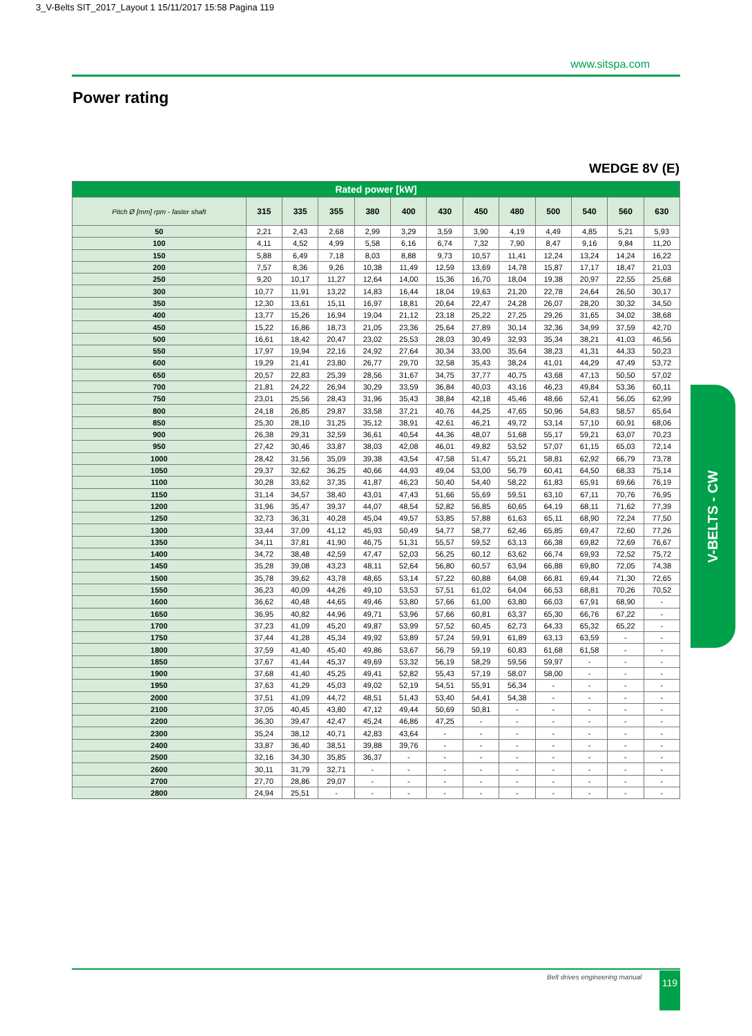3_V-Belts SIT_2017_Layout 1 15/11/2017 15:58 Pagina 119
www.sitspa.com
Power rating
WEDGE 8V (E)
| Rated power [kW] | | | | | | | | | | | | |
| --- | --- | --- | --- | --- | --- | --- | --- | --- | --- | --- | --- | --- |
| Pitch Ø [mm] rpm - faster shaft | 315 | 335 | 355 | 380 | 400 | 430 | 450 | 480 | 500 | 540 | 560 | 630 |
| 50 | 2,21 | 2,43 | 2,68 | 2,99 | 3,29 | 3,59 | 3,90 | 4,19 | 4,49 | 4,85 | 5,21 | 5,93 |
| 100 | 4,11 | 4,52 | 4,99 | 5,58 | 6,16 | 6,74 | 7,32 | 7,90 | 8,47 | 9,16 | 9,84 | 11,20 |
| 150 | 5,88 | 6,49 | 7,18 | 8,03 | 8,88 | 9,73 | 10,57 | 11,41 | 12,24 | 13,24 | 14,24 | 16,22 |
| 200 | 7,57 | 8,36 | 9,26 | 10,38 | 11,49 | 12,59 | 13,69 | 14,78 | 15,87 | 17,17 | 18,47 | 21,03 |
| 250 | 9,20 | 10,17 | 11,27 | 12,64 | 14,00 | 15,36 | 16,70 | 18,04 | 19,38 | 20,97 | 22,55 | 25,68 |
| 300 | 10,77 | 11,91 | 13,22 | 14,83 | 16,44 | 18,04 | 19,63 | 21,20 | 22,78 | 24,64 | 26,50 | 30,17 |
| 350 | 12,30 | 13,61 | 15,11 | 16,97 | 18,81 | 20,64 | 22,47 | 24,28 | 26,07 | 28,20 | 30,32 | 34,50 |
| 400 | 13,77 | 15,26 | 16,94 | 19,04 | 21,12 | 23,18 | 25,22 | 27,25 | 29,26 | 31,65 | 34,02 | 38,68 |
| 450 | 15,22 | 16,86 | 18,73 | 21,05 | 23,36 | 25,64 | 27,89 | 30,14 | 32,36 | 34,99 | 37,59 | 42,70 |
| 500 | 16,61 | 18,42 | 20,47 | 23,02 | 25,53 | 28,03 | 30,49 | 32,93 | 35,34 | 38,21 | 41,03 | 46,56 |
| 550 | 17,97 | 19,94 | 22,16 | 24,92 | 27,64 | 30,34 | 33,00 | 35,64 | 38,23 | 41,31 | 44,33 | 50,23 |
| 600 | 19,29 | 21,41 | 23,80 | 26,77 | 29,70 | 32,58 | 35,43 | 38,24 | 41,01 | 44,29 | 47,49 | 53,72 |
| 650 | 20,57 | 22,83 | 25,39 | 28,56 | 31,67 | 34,75 | 37,77 | 40,75 | 43,68 | 47,13 | 50,50 | 57,02 |
| 700 | 21,81 | 24,22 | 26,94 | 30,29 | 33,59 | 36,84 | 40,03 | 43,16 | 46,23 | 49,84 | 53,36 | 60,11 |
| 750 | 23,01 | 25,56 | 28,43 | 31,96 | 35,43 | 38,84 | 42,18 | 45,46 | 48,66 | 52,41 | 56,05 | 62,99 |
| 800 | 24,18 | 26,85 | 29,87 | 33,58 | 37,21 | 40,76 | 44,25 | 47,65 | 50,96 | 54,83 | 58,57 | 65,64 |
| 850 | 25,30 | 28,10 | 31,25 | 35,12 | 38,91 | 42,61 | 46,21 | 49,72 | 53,14 | 57,10 | 60,91 | 68,06 |
| 900 | 26,38 | 29,31 | 32,59 | 36,61 | 40,54 | 44,36 | 48,07 | 51,68 | 55,17 | 59,21 | 63,07 | 70,23 |
| 950 | 27,42 | 30,46 | 33,87 | 38,03 | 42,08 | 46,01 | 49,82 | 53,52 | 57,07 | 61,15 | 65,03 | 72,14 |
| 1000 | 28,42 | 31,56 | 35,09 | 39,38 | 43,54 | 47,58 | 51,47 | 55,21 | 58,81 | 62,92 | 66,79 | 73,78 |
| 1050 | 29,37 | 32,62 | 36,25 | 40,66 | 44,93 | 49,04 | 53,00 | 56,79 | 60,41 | 64,50 | 68,33 | 75,14 |
| 1100 | 30,28 | 33,62 | 37,35 | 41,87 | 46,23 | 50,40 | 54,40 | 58,22 | 61,83 | 65,91 | 69,66 | 76,19 |
| 1150 | 31,14 | 34,57 | 38,40 | 43,01 | 47,43 | 51,66 | 55,69 | 59,51 | 63,10 | 67,11 | 70,76 | 76,95 |
| 1200 | 31,96 | 35,47 | 39,37 | 44,07 | 48,54 | 52,82 | 56,85 | 60,65 | 64,19 | 68,11 | 71,62 | 77,39 |
| 1250 | 32,73 | 36,31 | 40,28 | 45,04 | 49,57 | 53,85 | 57,88 | 61,63 | 65,11 | 68,90 | 72,24 | 77,50 |
| 1300 | 33,44 | 37,09 | 41,12 | 45,93 | 50,49 | 54,77 | 58,77 | 62,46 | 65,85 | 69,47 | 72,60 | 77,26 |
| 1350 | 34,11 | 37,81 | 41,90 | 46,75 | 51,31 | 55,57 | 59,52 | 63,13 | 66,38 | 69,82 | 72,69 | 76,67 |
| 1400 | 34,72 | 38,48 | 42,59 | 47,47 | 52,03 | 56,25 | 60,12 | 63,62 | 66,74 | 69,93 | 72,52 | 75,72 |
| 1450 | 35,28 | 39,08 | 43,23 | 48,11 | 52,64 | 56,80 | 60,57 | 63,94 | 66,88 | 69,80 | 72,05 | 74,38 |
| 1500 | 35,78 | 39,62 | 43,78 | 48,65 | 53,14 | 57,22 | 60,88 | 64,08 | 66,81 | 69,44 | 71,30 | 72,65 |
| 1550 | 36,23 | 40,09 | 44,26 | 49,10 | 53,53 | 57,51 | 61,02 | 64,04 | 66,53 | 68,81 | 70,26 | 70,52 |
| 1600 | 36,62 | 40,48 | 44,65 | 49,46 | 53,80 | 57,66 | 61,00 | 63,80 | 66,03 | 67,91 | 68,90 | - |
| 1650 | 36,95 | 40,82 | 44,96 | 49,71 | 53,96 | 57,66 | 60,81 | 63,37 | 65,30 | 66,76 | 67,22 | - |
| 1700 | 37,23 | 41,09 | 45,20 | 49,87 | 53,99 | 57,52 | 60,45 | 62,73 | 64,33 | 65,32 | 65,22 | - |
| 1750 | 37,44 | 41,28 | 45,34 | 49,92 | 53,89 | 57,24 | 59,91 | 61,89 | 63,13 | 63,59 | - | - |
| 1800 | 37,59 | 41,40 | 45,40 | 49,86 | 53,67 | 56,79 | 59,19 | 60,83 | 61,68 | 61,58 | - | - |
| 1850 | 37,67 | 41,44 | 45,37 | 49,69 | 53,32 | 56,19 | 58,29 | 59,56 | 59,97 | - | - | - |
| 1900 | 37,68 | 41,40 | 45,25 | 49,41 | 52,82 | 55,43 | 57,19 | 58,07 | 58,00 | - | - | - |
| 1950 | 37,63 | 41,29 | 45,03 | 49,02 | 52,19 | 54,51 | 55,91 | 56,34 | - | - | - | - |
| 2000 | 37,51 | 41,09 | 44,72 | 48,51 | 51,43 | 53,40 | 54,41 | 54,38 | - | - | - | - |
| 2100 | 37,05 | 40,45 | 43,80 | 47,12 | 49,44 | 50,69 | 50,81 | - | - | - | - | - |
| 2200 | 36,30 | 39,47 | 42,47 | 45,24 | 46,86 | 47,25 | - | - | - | - | - | - |
| 2300 | 35,24 | 38,12 | 40,71 | 42,83 | 43,64 | - | - | - | - | - | - | - |
| 2400 | 33,87 | 36,40 | 38,51 | 39,88 | 39,76 | - | - | - | - | - | - | - |
| 2500 | 32,16 | 34,30 | 35,85 | 36,37 | - | - | - | - | - | - | - | - |
| 2600 | 30,11 | 31,79 | 32,71 | - | - | - | - | - | - | - | - | - |
| 2700 | 27,70 | 28,86 | 29,07 | - | - | - | - | - | - | - | - | - |
| 2800 | 24,94 | 25,51 | - | - | - | - | - | - | - | - | - | - |
V-BELTS - CW
Belt drives engineering manual 119